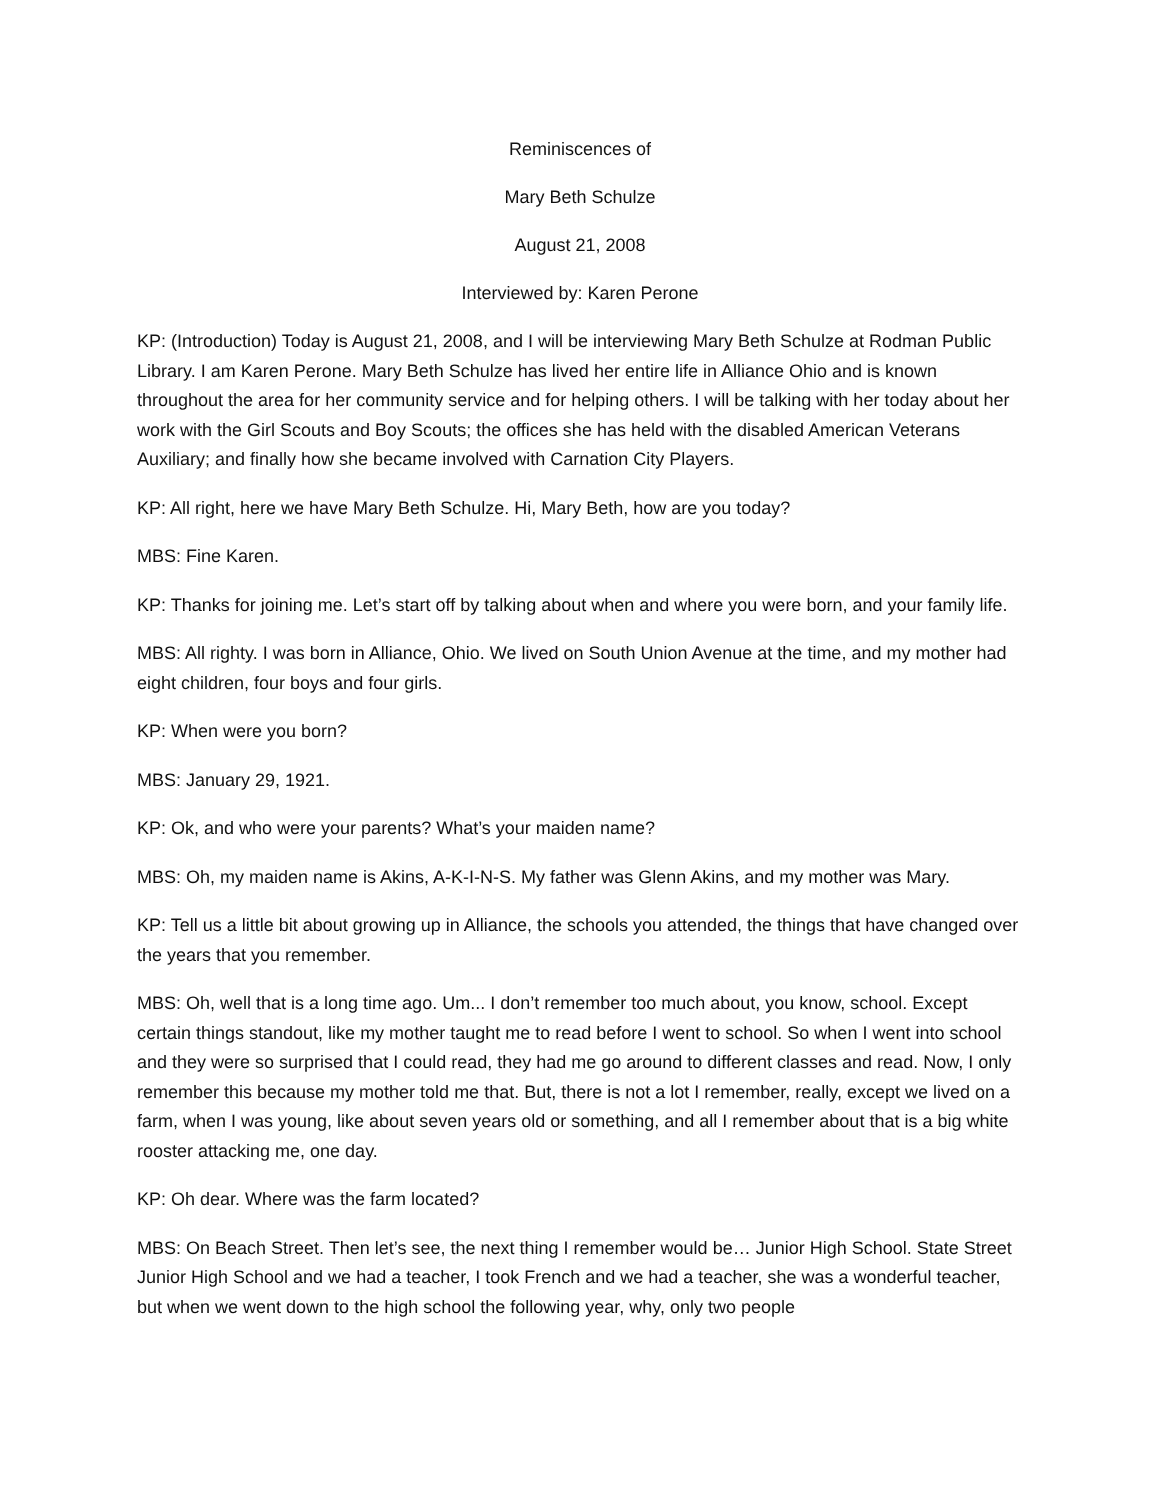Reminiscences of
Mary Beth Schulze
August 21, 2008
Interviewed by: Karen Perone
KP: (Introduction) Today is August 21, 2008, and I will be interviewing Mary Beth Schulze at Rodman Public Library. I am Karen Perone. Mary Beth Schulze has lived her entire life in Alliance Ohio and is known throughout the area for her community service and for helping others. I will be talking with her today about her work with the Girl Scouts and Boy Scouts; the offices she has held with the disabled American Veterans Auxiliary; and finally how she became involved with Carnation City Players.
KP: All right, here we have Mary Beth Schulze. Hi, Mary Beth, how are you today?
MBS: Fine Karen.
KP: Thanks for joining me. Let’s start off by talking about when and where you were born, and your family life.
MBS: All righty. I was born in Alliance, Ohio. We lived on South Union Avenue at the time, and my mother had eight children, four boys and four girls.
KP: When were you born?
MBS: January 29, 1921.
KP: Ok, and who were your parents? What’s your maiden name?
MBS: Oh, my maiden name is Akins, A-K-I-N-S. My father was Glenn Akins, and my mother was Mary.
KP: Tell us a little bit about growing up in Alliance, the schools you attended, the things that have changed over the years that you remember.
MBS: Oh, well that is a long time ago. Um... I don’t remember too much about, you know, school. Except certain things standout, like my mother taught me to read before I went to school. So when I went into school and they were so surprised that I could read, they had me go around to different classes and read. Now, I only remember this because my mother told me that. But, there is not a lot I remember, really, except we lived on a farm, when I was young, like about seven years old or something, and all I remember about that is a big white rooster attacking me, one day.
KP: Oh dear. Where was the farm located?
MBS: On Beach Street. Then let’s see, the next thing I remember would be… Junior High School. State Street Junior High School and we had a teacher, I took French and we had a teacher, she was a wonderful teacher, but when we went down to the high school the following year, why, only two people